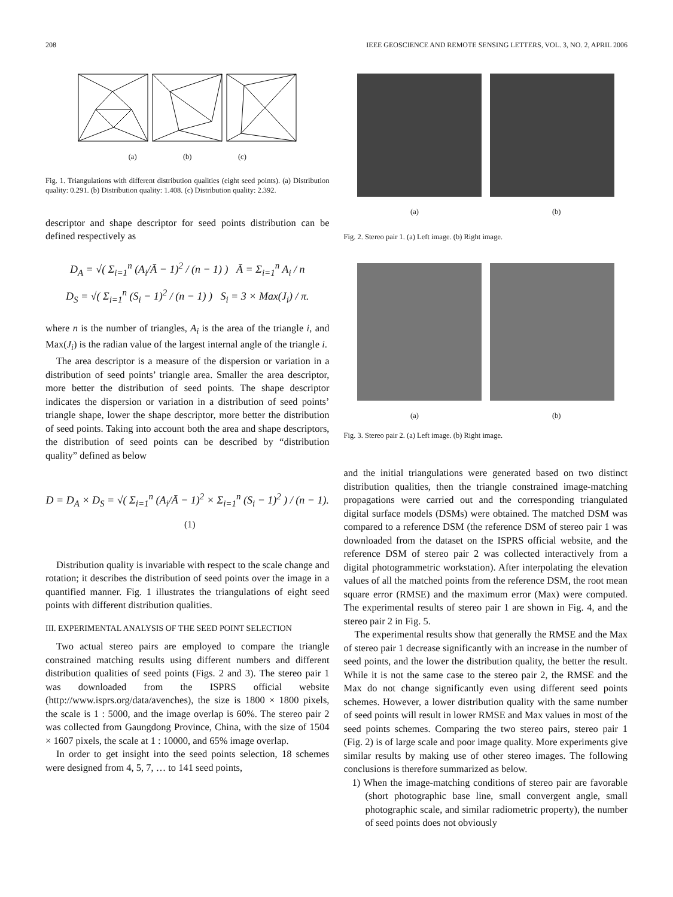208 IEEE GEOSCIENCE AND REMOTE SENSING LETTERS, VOL. 3, NO. 2, APRIL 2006
(a) (b) (c)
Fig. 1. Triangulations with different distribution qualities (eight seed points). (a) Distribution quality: 0.291. (b) Distribution quality: 1.408. (c) Distribution quality: 2.392.
descriptor and shape descriptor for seed points distribution can be defined respectively as
D<sub>A</sub> = √( Σ<sub>i=1</sub><sup>n</sup> (A<sub>i</sub>/Ā − 1)<sup>2</sup> / (n − 1) ) Ā = Σ<sub>i=1</sub><sup>n</sup> A<sub>i</sub> / n
D<sub>S</sub> = √( Σ<sub>i=1</sub><sup>n</sup> (S<sub>i</sub> − 1)<sup>2</sup> / (n − 1) ) S<sub>i</sub> = 3 × Max(J<sub>i</sub>) / π.
where n is the number of triangles, A<sub>i</sub> is the area of the triangle i, and Max(J<sub>i</sub>) is the radian value of the largest internal angle of the triangle i.
The area descriptor is a measure of the dispersion or variation in a distribution of seed points’ triangle area. Smaller the area descriptor, more better the distribution of seed points. The shape descriptor indicates the dispersion or variation in a distribution of seed points’ triangle shape, lower the shape descriptor, more better the distribution of seed points. Taking into account both the area and shape descriptors, the distribution of seed points can be described by “distribution quality” defined as below
D = D<sub>A</sub> × D<sub>S</sub> = √( Σ<sub>i=1</sub><sup>n</sup> (A<sub>i</sub>/Ā − 1)<sup>2</sup> × Σ<sub>i=1</sub><sup>n</sup> (S<sub>i</sub> − 1)<sup>2</sup> ) / (n − 1). (1)
Distribution quality is invariable with respect to the scale change and rotation; it describes the distribution of seed points over the image in a quantified manner. Fig. 1 illustrates the triangulations of eight seed points with different distribution qualities.
III. EXPERIMENTAL ANALYSIS OF THE SEED POINT SELECTION
Two actual stereo pairs are employed to compare the triangle constrained matching results using different numbers and different distribution qualities of seed points (Figs. 2 and 3). The stereo pair 1 was downloaded from the ISPRS official website (http://www.isprs.org/data/avenches), the size is 1800 × 1800 pixels, the scale is 1 : 5000, and the image overlap is 60%. The stereo pair 2 was collected from Gaungdong Province, China, with the size of 1504 × 1607 pixels, the scale at 1 : 10000, and 65% image overlap.
In order to get insight into the seed points selection, 18 schemes were designed from 4, 5, 7, … to 141 seed points,
(a) (b)
Fig. 2. Stereo pair 1. (a) Left image. (b) Right image.
(a) (b)
Fig. 3. Stereo pair 2. (a) Left image. (b) Right image.
and the initial triangulations were generated based on two distinct distribution qualities, then the triangle constrained image-matching propagations were carried out and the corresponding triangulated digital surface models (DSMs) were obtained. The matched DSM was compared to a reference DSM (the reference DSM of stereo pair 1 was downloaded from the dataset on the ISPRS official website, and the reference DSM of stereo pair 2 was collected interactively from a digital photogrammetric workstation). After interpolating the elevation values of all the matched points from the reference DSM, the root mean square error (RMSE) and the maximum error (Max) were computed. The experimental results of stereo pair 1 are shown in Fig. 4, and the stereo pair 2 in Fig. 5.
The experimental results show that generally the RMSE and the Max of stereo pair 1 decrease significantly with an increase in the number of seed points, and the lower the distribution quality, the better the result. While it is not the same case to the stereo pair 2, the RMSE and the Max do not change significantly even using different seed points schemes. However, a lower distribution quality with the same number of seed points will result in lower RMSE and Max values in most of the seed points schemes. Comparing the two stereo pairs, stereo pair 1 (Fig. 2) is of large scale and poor image quality. More experiments give similar results by making use of other stereo images. The following conclusions is therefore summarized as below.
1) When the image-matching conditions of stereo pair are favorable (short photographic base line, small convergent angle, small photographic scale, and similar radiometric property), the number of seed points does not obviously